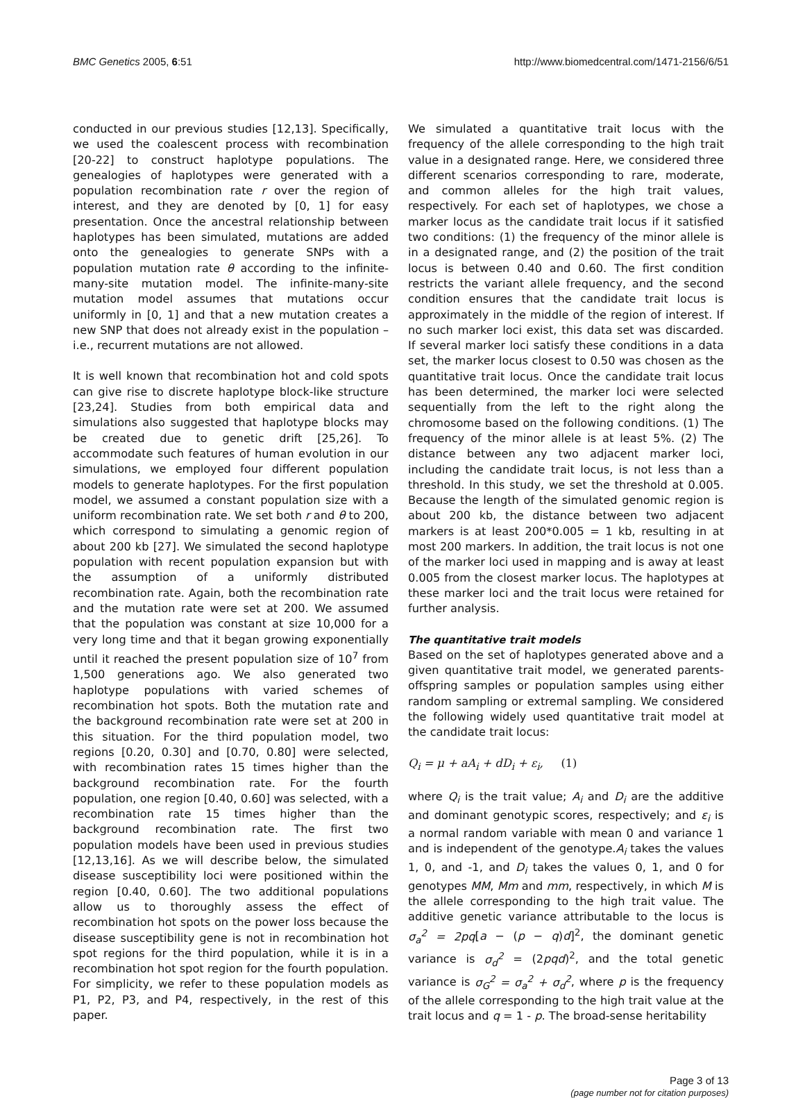BMC Genetics 2005, 6:51 http://www.biomedcentral.com/1471-2156/6/51
conducted in our previous studies [12,13]. Specifically, we used the coalescent process with recombination [20-22] to construct haplotype populations. The genealogies of haplotypes were generated with a population recombination rate r over the region of interest, and they are denoted by [0, 1] for easy presentation. Once the ancestral relationship between haplotypes has been simulated, mutations are added onto the genealogies to generate SNPs with a population mutation rate θ according to the infinite-many-site mutation model. The infinite-many-site mutation model assumes that mutations occur uniformly in [0, 1] and that a new mutation creates a new SNP that does not already exist in the population – i.e., recurrent mutations are not allowed.
It is well known that recombination hot and cold spots can give rise to discrete haplotype block-like structure [23,24]. Studies from both empirical data and simulations also suggested that haplotype blocks may be created due to genetic drift [25,26]. To accommodate such features of human evolution in our simulations, we employed four different population models to generate haplotypes. For the first population model, we assumed a constant population size with a uniform recombination rate. We set both r and θ to 200, which correspond to simulating a genomic region of about 200 kb [27]. We simulated the second haplotype population with recent population expansion but with the assumption of a uniformly distributed recombination rate. Again, both the recombination rate and the mutation rate were set at 200. We assumed that the population was constant at size 10,000 for a very long time and that it began growing exponentially until it reached the present population size of 10<sup>7</sup> from 1,500 generations ago. We also generated two haplotype populations with varied schemes of recombination hot spots. Both the mutation rate and the background recombination rate were set at 200 in this situation. For the third population model, two regions [0.20, 0.30] and [0.70, 0.80] were selected, with recombination rates 15 times higher than the background recombination rate. For the fourth population, one region [0.40, 0.60] was selected, with a recombination rate 15 times higher than the background recombination rate. The first two population models have been used in previous studies [12,13,16]. As we will describe below, the simulated disease susceptibility loci were positioned within the region [0.40, 0.60]. The two additional populations allow us to thoroughly assess the effect of recombination hot spots on the power loss because the disease susceptibility gene is not in recombination hot spot regions for the third population, while it is in a recombination hot spot region for the fourth population. For simplicity, we refer to these population models as P1, P2, P3, and P4, respectively, in the rest of this paper.
We simulated a quantitative trait locus with the frequency of the allele corresponding to the high trait value in a designated range. Here, we considered three different scenarios corresponding to rare, moderate, and common alleles for the high trait values, respectively. For each set of haplotypes, we chose a marker locus as the candidate trait locus if it satisfied two conditions: (1) the frequency of the minor allele is in a designated range, and (2) the position of the trait locus is between 0.40 and 0.60. The first condition restricts the variant allele frequency, and the second condition ensures that the candidate trait locus is approximately in the middle of the region of interest. If no such marker loci exist, this data set was discarded. If several marker loci satisfy these conditions in a data set, the marker locus closest to 0.50 was chosen as the quantitative trait locus. Once the candidate trait locus has been determined, the marker loci were selected sequentially from the left to the right along the chromosome based on the following conditions. (1) The frequency of the minor allele is at least 5%. (2) The distance between any two adjacent marker loci, including the candidate trait locus, is not less than a threshold. In this study, we set the threshold at 0.005. Because the length of the simulated genomic region is about 200 kb, the distance between two adjacent markers is at least 200*0.005 = 1 kb, resulting in at most 200 markers. In addition, the trait locus is not one of the marker loci used in mapping and is away at least 0.005 from the closest marker locus. The haplotypes at these marker loci and the trait locus were retained for further analysis.
The quantitative trait models
Based on the set of haplotypes generated above and a given quantitative trait model, we generated parents-offspring samples or population samples using either random sampling or extremal sampling. We considered the following widely used quantitative trait model at the candidate trait locus:
Q<sub>i</sub> = μ + aA<sub>i</sub> + dD<sub>i</sub> + ε<sub>i</sub>, (1)
where Q<sub>i</sub> is the trait value; A<sub>i</sub> and D<sub>i</sub> are the additive and dominant genotypic scores, respectively; and ε<sub>i</sub> is a normal random variable with mean 0 and variance 1 and is independent of the genotype.A<sub>i</sub> takes the values 1, 0, and -1, and D<sub>i</sub> takes the values 0, 1, and 0 for genotypes MM, Mm and mm, respectively, in which M is the allele corresponding to the high trait value. The additive genetic variance attributable to the locus is σ<sub>a</sub><sup>2</sup> = 2pq[a − (p − q)d]<sup>2</sup>, the dominant genetic variance is σ<sub>d</sub><sup>2</sup> = (2pqd)<sup>2</sup>, and the total genetic variance is σ<sub>G</sub><sup>2</sup> = σ<sub>a</sub><sup>2</sup> + σ<sub>d</sub><sup>2</sup>, where p is the frequency of the allele corresponding to the high trait value at the trait locus and q = 1 - p. The broad-sense heritability
Page 3 of 13
(page number not for citation purposes)